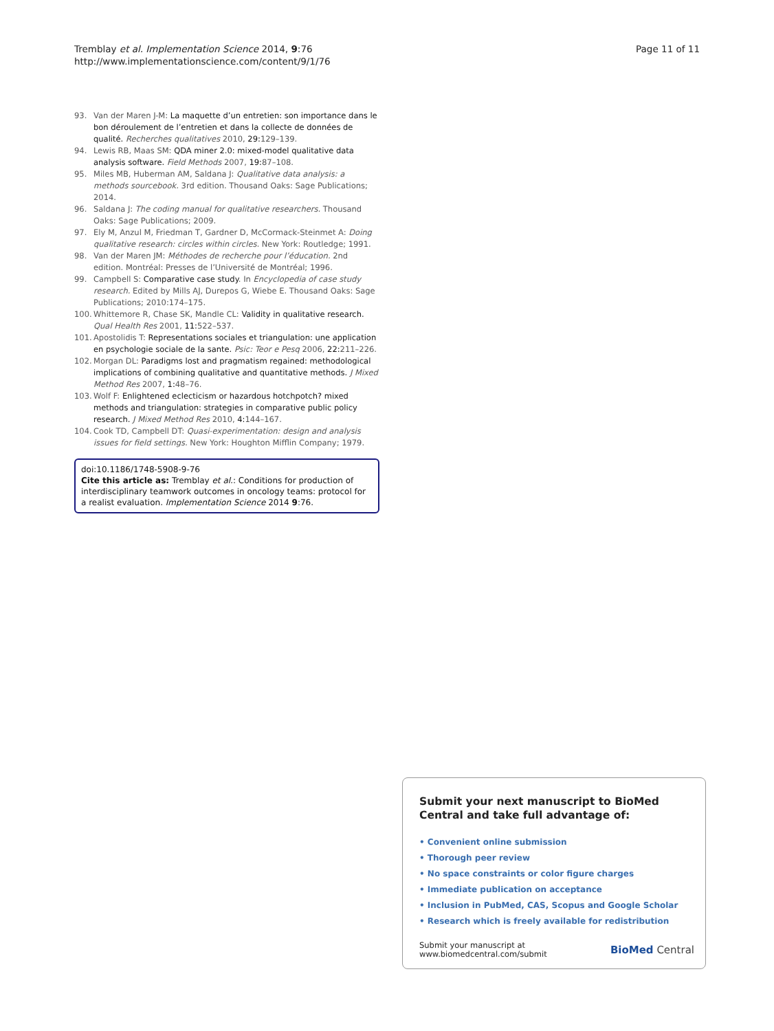Tremblay et al. Implementation Science 2014, 9:76
http://www.implementationscience.com/content/9/1/76
Page 11 of 11
93. Van der Maren J-M: La maquette d’un entretien: son importance dans le bon déroulement de l’entretien et dans la collecte de données de qualité. Recherches qualitatives 2010, 29: 129–139.
94. Lewis RB, Maas SM: QDA miner 2.0: mixed-model qualitative data analysis software. Field Methods 2007, 19: 87–108.
95. Miles MB, Huberman AM, Saldana J: Qualitative data analysis: a methods sourcebook. 3rd edition. Thousand Oaks: Sage Publications; 2014.
96. Saldana J: The coding manual for qualitative researchers. Thousand Oaks: Sage Publications; 2009.
97. Ely M, Anzul M, Friedman T, Gardner D, McCormack-Steinmet A: Doing qualitative research: circles within circles. New York: Routledge; 1991.
98. Van der Maren JM: Méthodes de recherche pour l’éducation. 2nd edition. Montréal: Presses de l’Université de Montréal; 1996.
99. Campbell S: Comparative case study. In Encyclopedia of case study research. Edited by Mills AJ, Durepos G, Wiebe E. Thousand Oaks: Sage Publications; 2010:174–175.
100. Whittemore R, Chase SK, Mandle CL: Validity in qualitative research. Qual Health Res 2001, 11: 522–537.
101. Apostolidis T: Representations sociales et triangulation: une application en psychologie sociale de la sante. Psic: Teor e Pesq 2006, 22: 211–226.
102. Morgan DL: Paradigms lost and pragmatism regained: methodological implications of combining qualitative and quantitative methods. J Mixed Method Res 2007, 1: 48–76.
103. Wolf F: Enlightened eclecticism or hazardous hotchpotch? mixed methods and triangulation: strategies in comparative public policy research. J Mixed Method Res 2010, 4: 144–167.
104. Cook TD, Campbell DT: Quasi-experimentation: design and analysis issues for field settings. New York: Houghton Mifflin Company; 1979.
doi:10.1186/1748-5908-9-76
Cite this article as: Tremblay et al.: Conditions for production of interdisciplinary teamwork outcomes in oncology teams: protocol for a realist evaluation. Implementation Science 2014 9:76.
Submit your next manuscript to BioMed Central and take full advantage of:
• Convenient online submission
• Thorough peer review
• No space constraints or color figure charges
• Immediate publication on acceptance
• Inclusion in PubMed, CAS, Scopus and Google Scholar
• Research which is freely available for redistribution
Submit your manuscript at
www.biomedcentral.com/submit BioMed Central